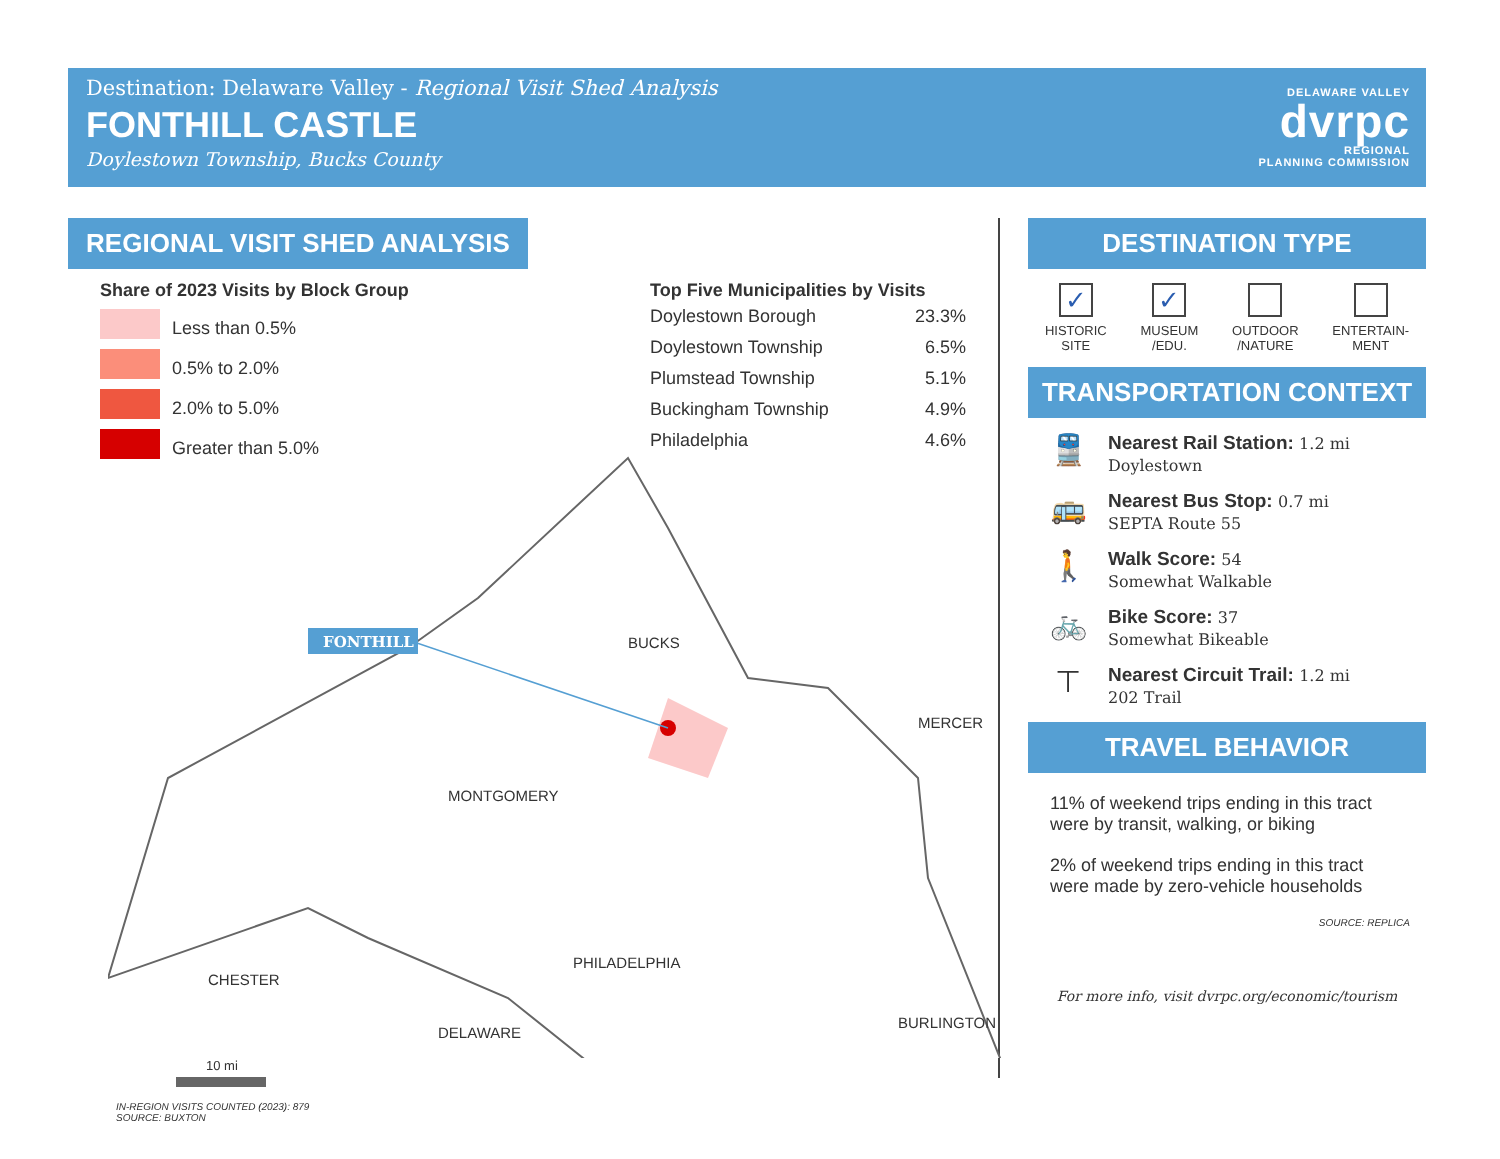Destination: Delaware Valley - Regional Visit Shed Analysis
FONTHILL CASTLE
Doylestown Township, Bucks County
DELAWARE VALLEY
dvrpc
REGIONAL
PLANNING COMMISSION
REGIONAL VISIT SHED ANALYSIS
Share of 2023 Visits by Block Group
Less than 0.5%
0.5% to 2.0%
2.0% to 5.0%
Greater than 5.0%
Top Five Municipalities by Visits
| Doylestown Borough | 23.3% |
| Doylestown Township | 6.5% |
| Plumstead Township | 5.1% |
| Buckingham Township | 4.9% |
| Philadelphia | 4.6% |
FONTHILL
BUCKS
MERCER
MONTGOMERY
CHESTER
PHILADELPHIA
DELAWARE
BURLINGTON
10 mi
IN-REGION VISITS COUNTED (2023): 879
SOURCE: BUXTON
DESTINATION TYPE
✓
HISTORIC
SITE
✓
MUSEUM
/EDU.
OUTDOOR
/NATURE
ENTERTAIN-
MENT
TRANSPORTATION CONTEXT
🚆
Nearest Rail Station: 1.2 mi
Doylestown
🚌
Nearest Bus Stop: 0.7 mi
SEPTA Route 55
🚶
Walk Score: 54
Somewhat Walkable
🚲
Bike Score: 37
Somewhat Bikeable
⊤
Nearest Circuit Trail: 1.2 mi
202 Trail
TRAVEL BEHAVIOR
11% of weekend trips ending in this tract were by transit, walking, or biking
2% of weekend trips ending in this tract were made by zero-vehicle households
SOURCE: REPLICA
For more info, visit dvrpc.org/economic/tourism